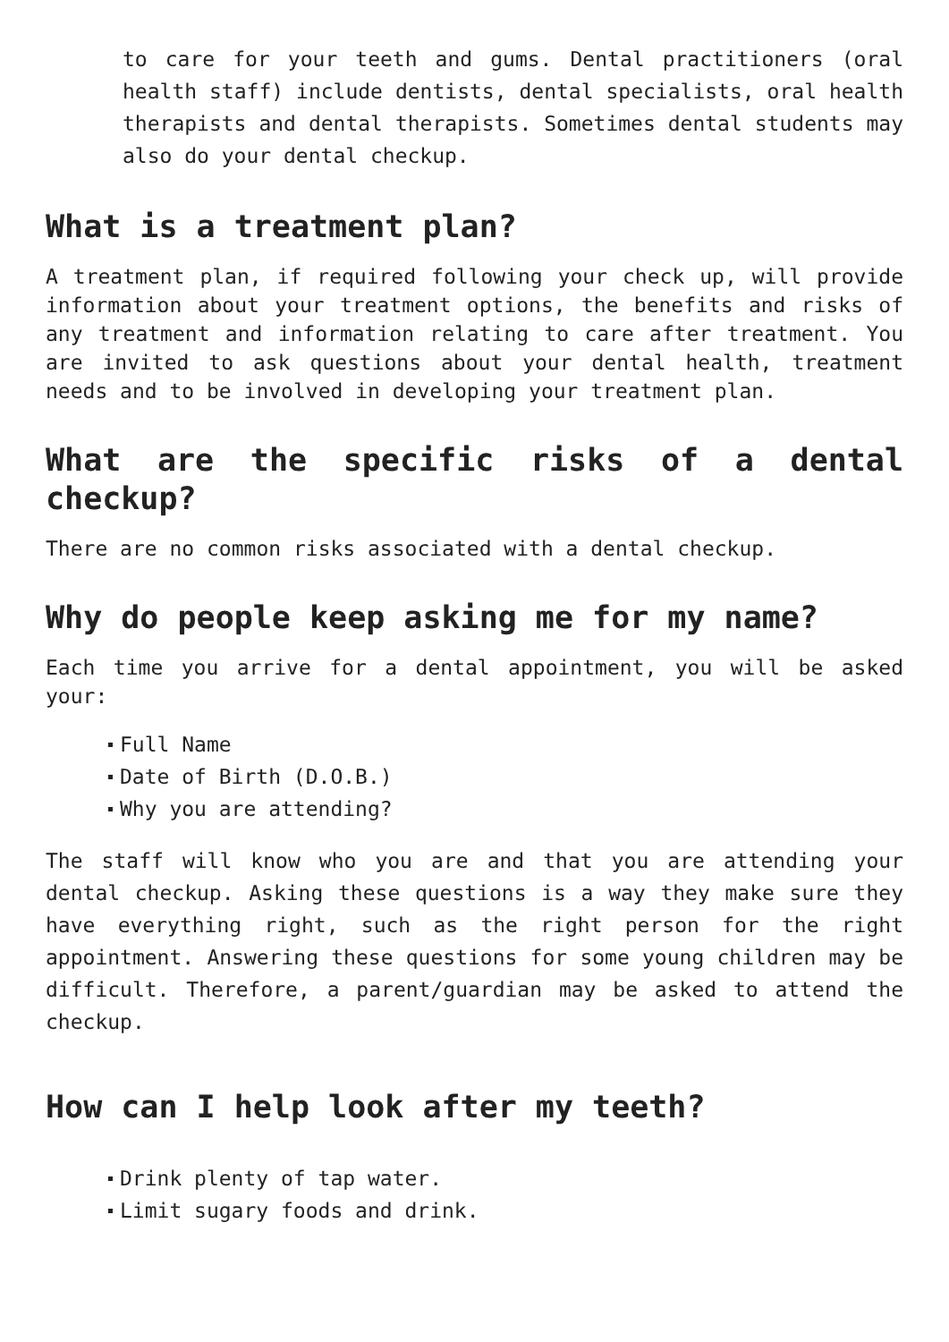to care for your teeth and gums. Dental practitioners (oral health staff) include dentists, dental specialists, oral health therapists and dental therapists. Sometimes dental students may also do your dental checkup.
What is a treatment plan?
A treatment plan, if required following your check up, will provide information about your treatment options, the benefits and risks of any treatment and information relating to care after treatment. You are invited to ask questions about your dental health, treatment needs and to be involved in developing your treatment plan.
What are the specific risks of a dental checkup?
There are no common risks associated with a dental checkup.
Why do people keep asking me for my name?
Each time you arrive for a dental appointment, you will be asked your:
Full Name
Date of Birth (D.O.B.)
Why you are attending?
The staff will know who you are and that you are attending your dental checkup. Asking these questions is a way they make sure they have everything right, such as the right person for the right appointment. Answering these questions for some young children may be difficult. Therefore, a parent/guardian may be asked to attend the checkup.
How can I help look after my teeth?
Drink plenty of tap water.
Limit sugary foods and drink.